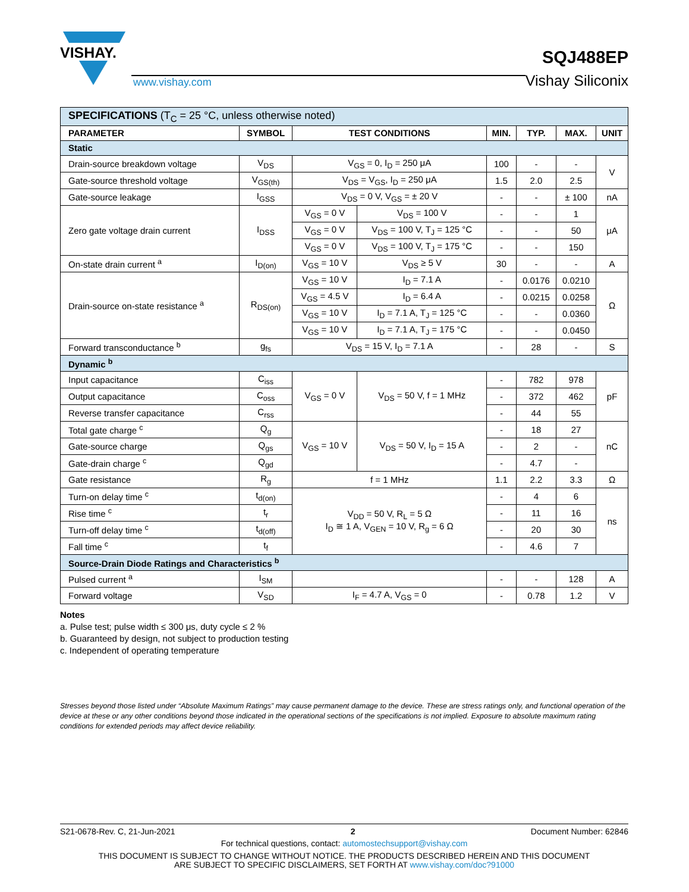VISHAY.
www.vishay.com
SQJ488EP
Vishay Siliconix
| SPECIFICATIONS (T<sub>C</sub> = 25 °C, unless otherwise noted) | | | | | | | |
| PARAMETER | SYMBOL | TEST CONDITIONS | | MIN. | TYP. | MAX. | UNIT |
| Static | | | | | | | |
| Drain-source breakdown voltage | V<sub>DS</sub> | V<sub>GS</sub> = 0, I<sub>D</sub> = 250 μA | | 100 | - | - | V |
| Gate-source threshold voltage | V<sub>GS(th)</sub> | V<sub>DS</sub> = V<sub>GS</sub>, I<sub>D</sub> = 250 μA | | 1.5 | 2.0 | 2.5 | |
| Gate-source leakage | I<sub>GSS</sub> | V<sub>DS</sub> = 0 V, V<sub>GS</sub> = ± 20 V | | - | - | ± 100 | nA |
| Zero gate voltage drain current | I<sub>DSS</sub> | V<sub>GS</sub> = 0 V | V<sub>DS</sub> = 100 V | - | - | 1 | μA |
| | | V<sub>GS</sub> = 0 V | V<sub>DS</sub> = 100 V, T<sub>J</sub> = 125 °C | - | - | 50 | |
| | | V<sub>GS</sub> = 0 V | V<sub>DS</sub> = 100 V, T<sub>J</sub> = 175 °C | - | - | 150 | |
| On-state drain current <sup>a</sup> | I<sub>D(on)</sub> | V<sub>GS</sub> = 10 V | V<sub>DS</sub> ≥ 5 V | 30 | - | - | A |
| Drain-source on-state resistance <sup>a</sup> | R<sub>DS(on)</sub> | V<sub>GS</sub> = 10 V | I<sub>D</sub> = 7.1 A | - | 0.0176 | 0.0210 | Ω |
| | | V<sub>GS</sub> = 4.5 V | I<sub>D</sub> = 6.4 A | - | 0.0215 | 0.0258 | |
| | | V<sub>GS</sub> = 10 V | I<sub>D</sub> = 7.1 A, T<sub>J</sub> = 125 °C | - | - | 0.0360 | |
| | | V<sub>GS</sub> = 10 V | I<sub>D</sub> = 7.1 A, T<sub>J</sub> = 175 °C | - | - | 0.0450 | |
| Forward transconductance <sup>b</sup> | g<sub>fs</sub> | V<sub>DS</sub> = 15 V, I<sub>D</sub> = 7.1 A | | - | 28 | - | S |
| Dynamic <sup>b</sup> | | | | | | | |
| Input capacitance | C<sub>iss</sub> | V<sub>GS</sub> = 0 V | V<sub>DS</sub> = 50 V, f = 1 MHz | - | 782 | 978 | pF |
| Output capacitance | C<sub>oss</sub> | | | - | 372 | 462 | |
| Reverse transfer capacitance | C<sub>rss</sub> | | | - | 44 | 55 | |
| Total gate charge <sup>c</sup> | Q<sub>g</sub> | V<sub>GS</sub> = 10 V | V<sub>DS</sub> = 50 V, I<sub>D</sub> = 15 A | - | 18 | 27 | nC |
| Gate-source charge | Q<sub>gs</sub> | | | - | 2 | - | |
| Gate-drain charge <sup>c</sup> | Q<sub>gd</sub> | | | - | 4.7 | - | |
| Gate resistance | R<sub>g</sub> | f = 1 MHz | | 1.1 | 2.2 | 3.3 | Ω |
| Turn-on delay time <sup>c</sup> | t<sub>d(on)</sub> | V<sub>DD</sub> = 50 V, R<sub>L</sub> = 5 Ω I<sub>D</sub> ≅ 1 A, V<sub>GEN</sub> = 10 V, R<sub>g</sub> = 6 Ω | | - | 4 | 6 | ns |
| Rise time <sup>c</sup> | t<sub>r</sub> | | | - | 11 | 16 | |
| Turn-off delay time <sup>c</sup> | t<sub>d(off)</sub> | | | - | 20 | 30 | |
| Fall time <sup>c</sup> | t<sub>f</sub> | | | - | 4.6 | 7 | |
| Source-Drain Diode Ratings and Characteristics <sup>b</sup> | | | | | | | |
| Pulsed current <sup>a</sup> | I<sub>SM</sub> | | | - | - | 128 | A |
| Forward voltage | V<sub>SD</sub> | I<sub>F</sub> = 4.7 A, V<sub>GS</sub> = 0 | | - | 0.78 | 1.2 | V |
Notes
a. Pulse test; pulse width ≤ 300 μs, duty cycle ≤ 2 %
b. Guaranteed by design, not subject to production testing
c. Independent of operating temperature
Stresses beyond those listed under “Absolute Maximum Ratings” may cause permanent damage to the device. These are stress ratings only, and functional operation of the device at these or any other conditions beyond those indicated in the operational sections of the specifications is not implied. Exposure to absolute maximum rating conditions for extended periods may affect device reliability.
S21-0678-Rev. C, 21-Jun-2021 2 Document Number: 62846
For technical questions, contact: automostechsupport@vishay.com
THIS DOCUMENT IS SUBJECT TO CHANGE WITHOUT NOTICE. THE PRODUCTS DESCRIBED HEREIN AND THIS DOCUMENT
ARE SUBJECT TO SPECIFIC DISCLAIMERS, SET FORTH AT www.vishay.com/doc?91000